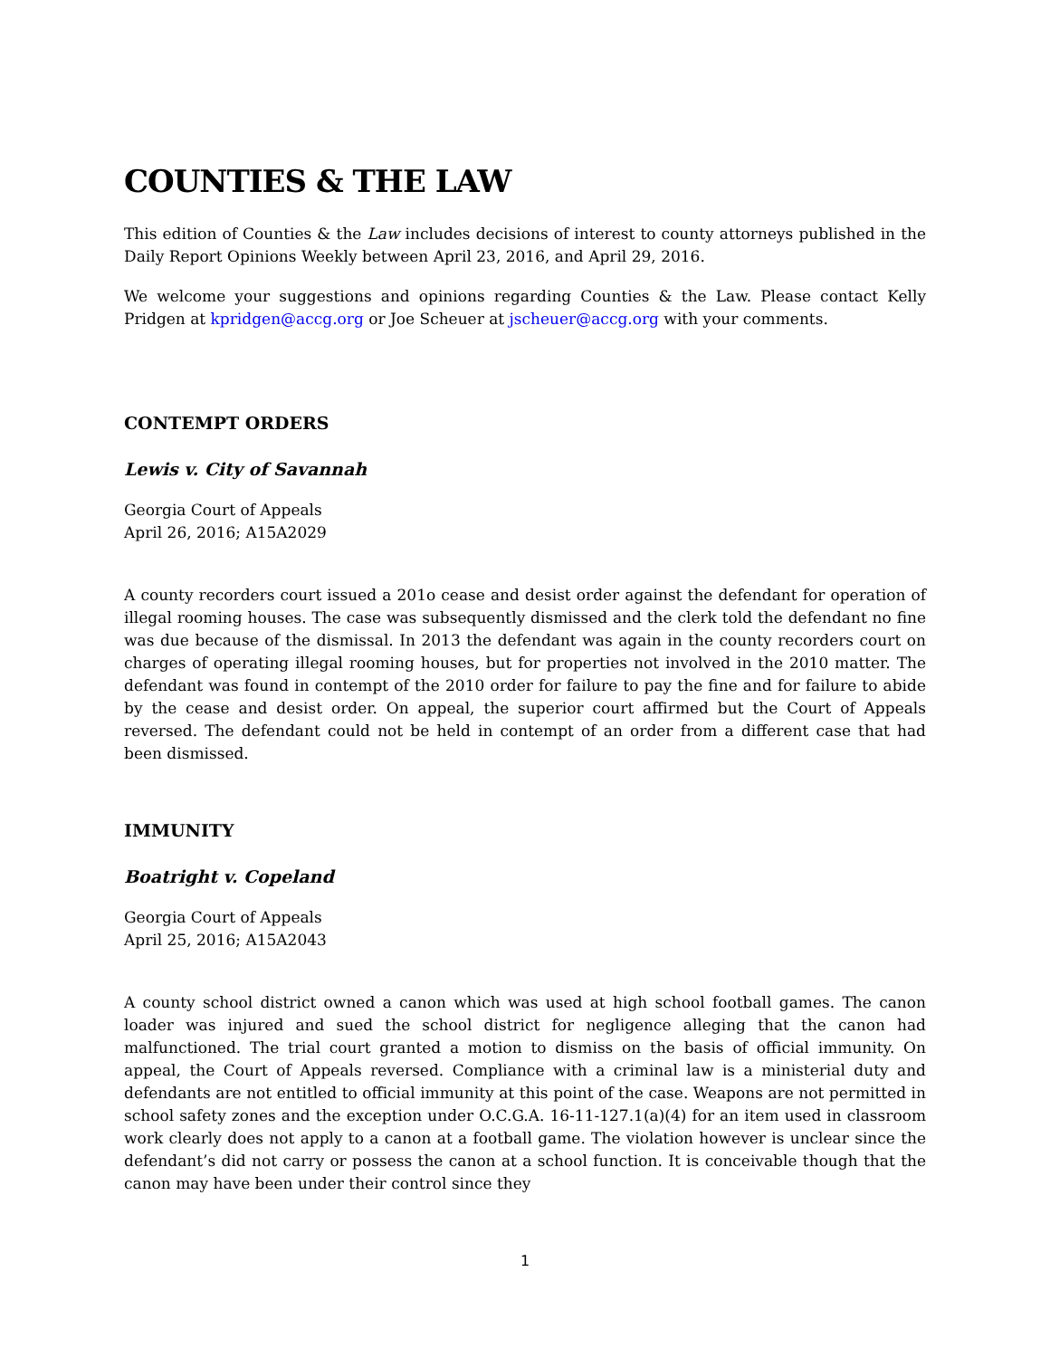COUNTIES & THE LAW
This edition of Counties & the Law includes decisions of interest to county attorneys published in the Daily Report Opinions Weekly between April 23, 2016, and April 29, 2016.
We welcome your suggestions and opinions regarding Counties & the Law. Please contact Kelly Pridgen at kpridgen@accg.org or Joe Scheuer at jscheuer@accg.org with your comments.
CONTEMPT ORDERS
Lewis v. City of Savannah
Georgia Court of Appeals
April 26, 2016; A15A2029
A county recorders court issued a 201o cease and desist order against the defendant for operation of illegal rooming houses. The case was subsequently dismissed and the clerk told the defendant no fine was due because of the dismissal. In 2013 the defendant was again in the county recorders court on charges of operating illegal rooming houses, but for properties not involved in the 2010 matter. The defendant was found in contempt of the 2010 order for failure to pay the fine and for failure to abide by the cease and desist order. On appeal, the superior court affirmed but the Court of Appeals reversed. The defendant could not be held in contempt of an order from a different case that had been dismissed.
IMMUNITY
Boatright v. Copeland
Georgia Court of Appeals
April 25, 2016; A15A2043
A county school district owned a canon which was used at high school football games. The canon loader was injured and sued the school district for negligence alleging that the canon had malfunctioned. The trial court granted a motion to dismiss on the basis of official immunity. On appeal, the Court of Appeals reversed. Compliance with a criminal law is a ministerial duty and defendants are not entitled to official immunity at this point of the case. Weapons are not permitted in school safety zones and the exception under O.C.G.A. 16-11-127.1(a)(4) for an item used in classroom work clearly does not apply to a canon at a football game. The violation however is unclear since the defendant’s did not carry or possess the canon at a school function. It is conceivable though that the canon may have been under their control since they
1